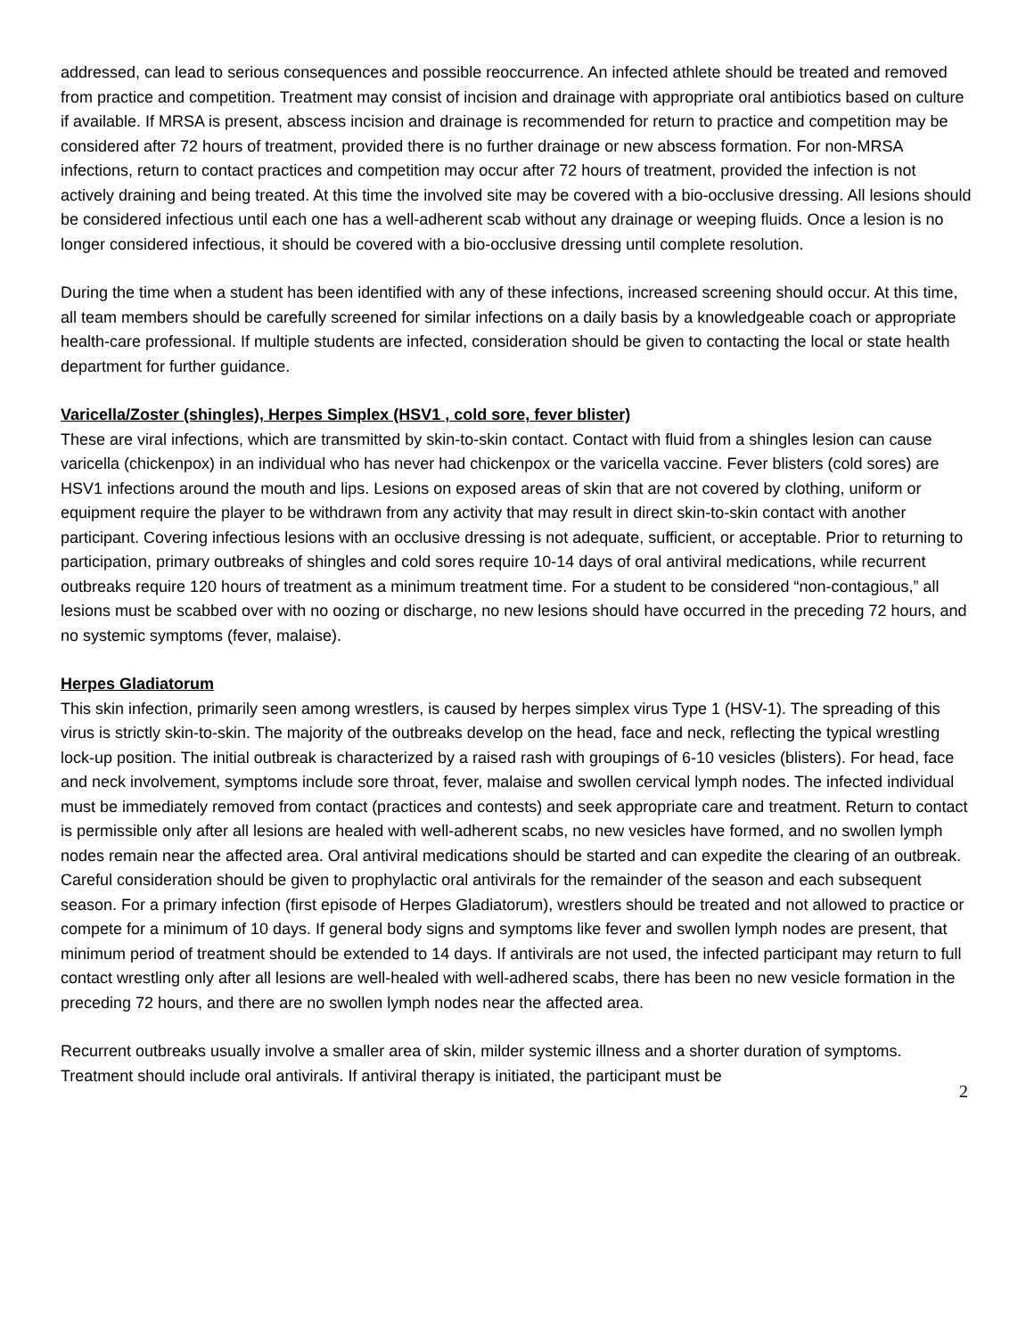addressed, can lead to serious consequences and possible reoccurrence. An infected athlete should be treated and removed from practice and competition. Treatment may consist of incision and drainage with appropriate oral antibiotics based on culture if available. If MRSA is present, abscess incision and drainage is recommended for return to practice and competition may be considered after 72 hours of treatment, provided there is no further drainage or new abscess formation. For non-MRSA infections, return to contact practices and competition may occur after 72 hours of treatment, provided the infection is not actively draining and being treated. At this time the involved site may be covered with a bio-occlusive dressing. All lesions should be considered infectious until each one has a well-adherent scab without any drainage or weeping fluids. Once a lesion is no longer considered infectious, it should be covered with a bio-occlusive dressing until complete resolution.
During the time when a student has been identified with any of these infections, increased screening should occur. At this time, all team members should be carefully screened for similar infections on a daily basis by a knowledgeable coach or appropriate health-care professional. If multiple students are infected, consideration should be given to contacting the local or state health department for further guidance.
Varicella/Zoster (shingles), Herpes Simplex (HSV1 , cold sore, fever blister)
These are viral infections, which are transmitted by skin-to-skin contact. Contact with fluid from a shingles lesion can cause varicella (chickenpox) in an individual who has never had chickenpox or the varicella vaccine. Fever blisters (cold sores) are HSV1 infections around the mouth and lips. Lesions on exposed areas of skin that are not covered by clothing, uniform or equipment require the player to be withdrawn from any activity that may result in direct skin-to-skin contact with another participant. Covering infectious lesions with an occlusive dressing is not adequate, sufficient, or acceptable. Prior to returning to participation, primary outbreaks of shingles and cold sores require 10-14 days of oral antiviral medications, while recurrent outbreaks require 120 hours of treatment as a minimum treatment time. For a student to be considered “non-contagious,” all lesions must be scabbed over with no oozing or discharge, no new lesions should have occurred in the preceding 72 hours, and no systemic symptoms (fever, malaise).
Herpes Gladiatorum
This skin infection, primarily seen among wrestlers, is caused by herpes simplex virus Type 1 (HSV-1). The spreading of this virus is strictly skin-to-skin. The majority of the outbreaks develop on the head, face and neck, reflecting the typical wrestling lock-up position. The initial outbreak is characterized by a raised rash with groupings of 6-10 vesicles (blisters). For head, face and neck involvement, symptoms include sore throat, fever, malaise and swollen cervical lymph nodes. The infected individual must be immediately removed from contact (practices and contests) and seek appropriate care and treatment. Return to contact is permissible only after all lesions are healed with well-adherent scabs, no new vesicles have formed, and no swollen lymph nodes remain near the affected area. Oral antiviral medications should be started and can expedite the clearing of an outbreak. Careful consideration should be given to prophylactic oral antivirals for the remainder of the season and each subsequent season. For a primary infection (first episode of Herpes Gladiatorum), wrestlers should be treated and not allowed to practice or compete for a minimum of 10 days. If general body signs and symptoms like fever and swollen lymph nodes are present, that minimum period of treatment should be extended to 14 days. If antivirals are not used, the infected participant may return to full contact wrestling only after all lesions are well-healed with well-adhered scabs, there has been no new vesicle formation in the preceding 72 hours, and there are no swollen lymph nodes near the affected area.
Recurrent outbreaks usually involve a smaller area of skin, milder systemic illness and a shorter duration of symptoms. Treatment should include oral antivirals. If antiviral therapy is initiated, the participant must be
2